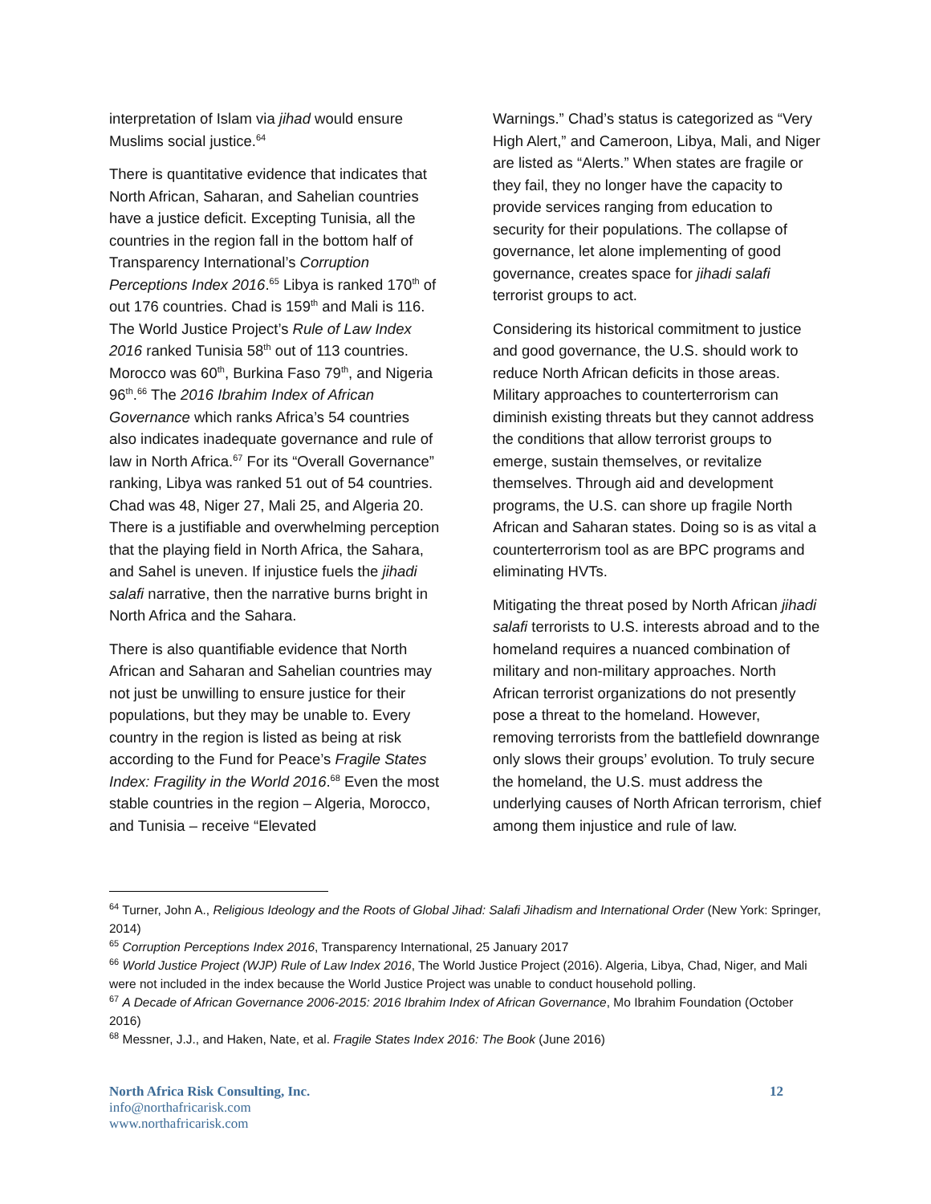interpretation of Islam via jihad would ensure Muslims social justice.<sup>64</sup>
There is quantitative evidence that indicates that North African, Saharan, and Sahelian countries have a justice deficit. Excepting Tunisia, all the countries in the region fall in the bottom half of Transparency International’s Corruption Perceptions Index 2016.<sup>65</sup> Libya is ranked 170<sup>th</sup> of out 176 countries. Chad is 159<sup>th</sup> and Mali is 116. The World Justice Project’s Rule of Law Index 2016 ranked Tunisia 58<sup>th</sup> out of 113 countries. Morocco was 60<sup>th</sup>, Burkina Faso 79<sup>th</sup>, and Nigeria 96<sup>th</sup>.<sup>66</sup> The 2016 Ibrahim Index of African Governance which ranks Africa’s 54 countries also indicates inadequate governance and rule of law in North Africa.<sup>67</sup> For its “Overall Governance” ranking, Libya was ranked 51 out of 54 countries. Chad was 48, Niger 27, Mali 25, and Algeria 20. There is a justifiable and overwhelming perception that the playing field in North Africa, the Sahara, and Sahel is uneven. If injustice fuels the jihadi salafi narrative, then the narrative burns bright in North Africa and the Sahara.
There is also quantifiable evidence that North African and Saharan and Sahelian countries may not just be unwilling to ensure justice for their populations, but they may be unable to. Every country in the region is listed as being at risk according to the Fund for Peace’s Fragile States Index: Fragility in the World 2016.<sup>68</sup> Even the most stable countries in the region – Algeria, Morocco, and Tunisia – receive “Elevated
Warnings.” Chad’s status is categorized as “Very High Alert,” and Cameroon, Libya, Mali, and Niger are listed as “Alerts.” When states are fragile or they fail, they no longer have the capacity to provide services ranging from education to security for their populations. The collapse of governance, let alone implementing of good governance, creates space for jihadi salafi terrorist groups to act.
Considering its historical commitment to justice and good governance, the U.S. should work to reduce North African deficits in those areas. Military approaches to counterterrorism can diminish existing threats but they cannot address the conditions that allow terrorist groups to emerge, sustain themselves, or revitalize themselves. Through aid and development programs, the U.S. can shore up fragile North African and Saharan states. Doing so is as vital a counterterrorism tool as are BPC programs and eliminating HVTs.
Mitigating the threat posed by North African jihadi salafi terrorists to U.S. interests abroad and to the homeland requires a nuanced combination of military and non-military approaches. North African terrorist organizations do not presently pose a threat to the homeland. However, removing terrorists from the battlefield downrange only slows their groups’ evolution. To truly secure the homeland, the U.S. must address the underlying causes of North African terrorism, chief among them injustice and rule of law.
<sup>64</sup> Turner, John A., Religious Ideology and the Roots of Global Jihad: Salafi Jihadism and International Order (New York: Springer, 2014)
<sup>65</sup> Corruption Perceptions Index 2016, Transparency International, 25 January 2017
<sup>66</sup> World Justice Project (WJP) Rule of Law Index 2016, The World Justice Project (2016). Algeria, Libya, Chad, Niger, and Mali were not included in the index because the World Justice Project was unable to conduct household polling.
<sup>67</sup> A Decade of African Governance 2006-2015: 2016 Ibrahim Index of African Governance, Mo Ibrahim Foundation (October 2016)
<sup>68</sup> Messner, J.J., and Haken, Nate, et al. Fragile States Index 2016: The Book (June 2016)
North Africa Risk Consulting, Inc. 12
info@northafricarisk.com
www.northafricarisk.com